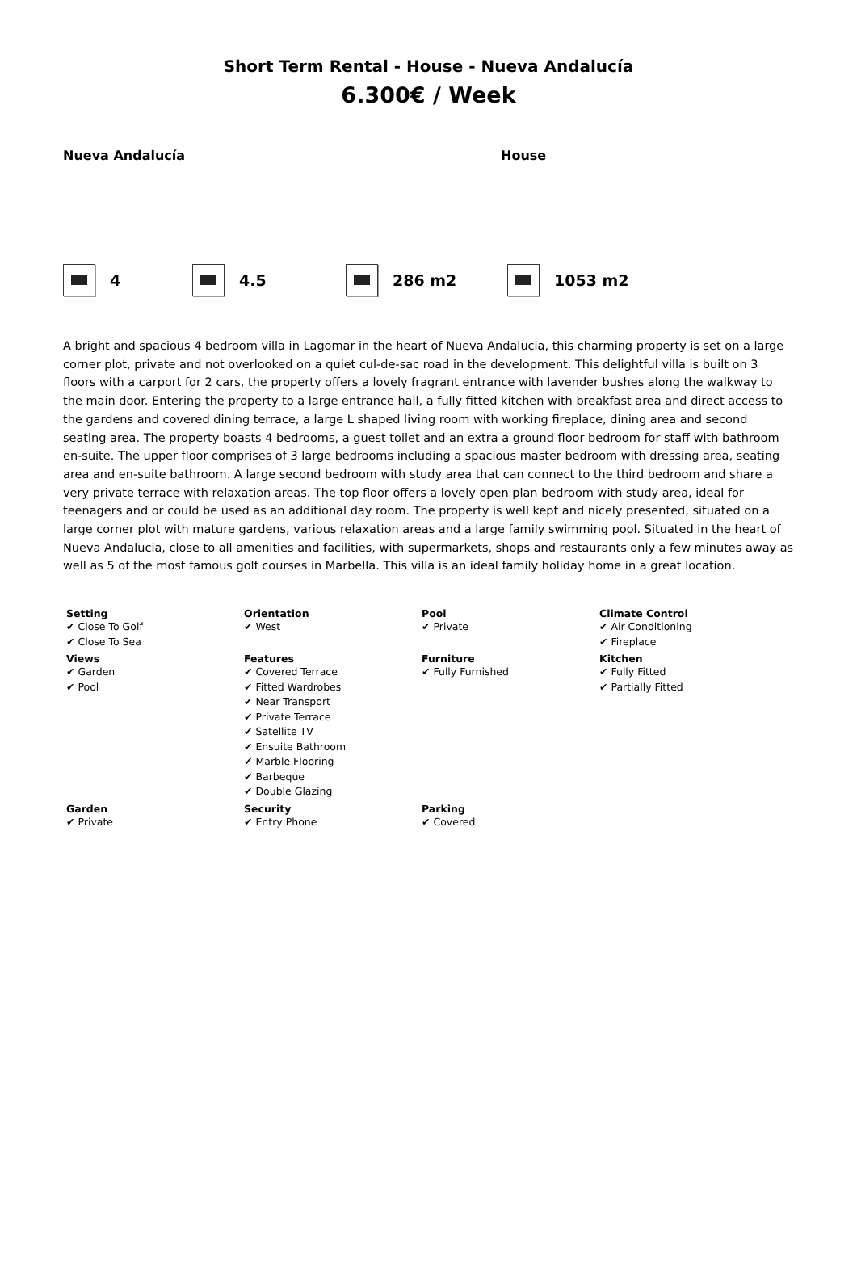Short Term Rental - House - Nueva Andalucía
6.300€ / Week
Nueva Andalucía House
4 4.5 286 m2 1053 m2
A bright and spacious 4 bedroom villa in Lagomar in the heart of Nueva Andalucia, this charming property is set on a large corner plot, private and not overlooked on a quiet cul-de-sac road in the development. This delightful villa is built on 3 floors with a carport for 2 cars, the property offers a lovely fragrant entrance with lavender bushes along the walkway to the main door. Entering the property to a large entrance hall, a fully fitted kitchen with breakfast area and direct access to the gardens and covered dining terrace, a large L shaped living room with working fireplace, dining area and second seating area. The property boasts 4 bedrooms, a guest toilet and an extra a ground floor bedroom for staff with bathroom en-suite. The upper floor comprises of 3 large bedrooms including a spacious master bedroom with dressing area, seating area and en-suite bathroom. A large second bedroom with study area that can connect to the third bedroom and share a very private terrace with relaxation areas. The top floor offers a lovely open plan bedroom with study area, ideal for teenagers and or could be used as an additional day room. The property is well kept and nicely presented, situated on a large corner plot with mature gardens, various relaxation areas and a large family swimming pool. Situated in the heart of Nueva Andalucia, close to all amenities and facilities, with supermarkets, shops and restaurants only a few minutes away as well as 5 of the most famous golf courses in Marbella. This villa is an ideal family holiday home in a great location.
| Setting ✔ Close To Golf ✔ Close To Sea | Orientation ✔ West | Pool ✔ Private | Climate Control ✔ Air Conditioning ✔ Fireplace |
| Views ✔ Garden ✔ Pool | Features ✔ Covered Terrace ✔ Fitted Wardrobes ✔ Near Transport ✔ Private Terrace ✔ Satellite TV ✔ Ensuite Bathroom ✔ Marble Flooring ✔ Barbeque ✔ Double Glazing | Furniture ✔ Fully Furnished | Kitchen ✔ Fully Fitted ✔ Partially Fitted |
| Garden ✔ Private | Security ✔ Entry Phone | Parking ✔ Covered | |